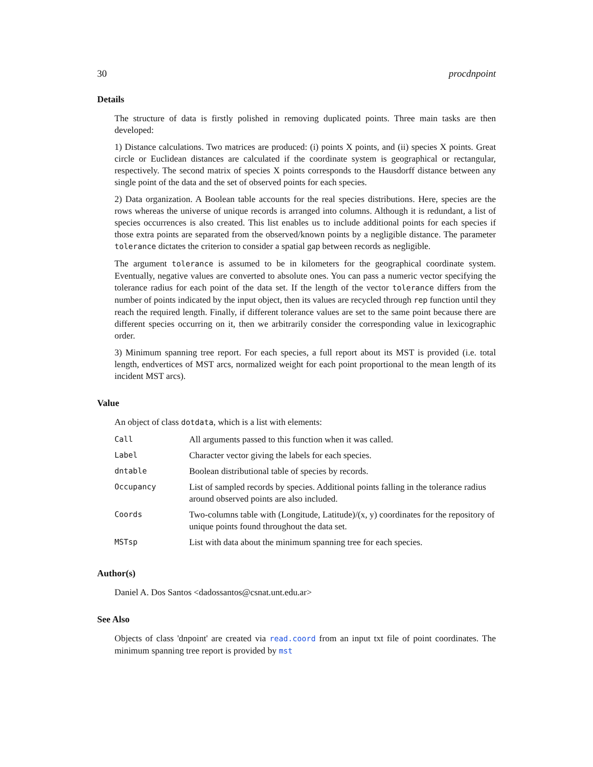30 procdnpoint
Details
The structure of data is firstly polished in removing duplicated points. Three main tasks are then developed:
1) Distance calculations. Two matrices are produced: (i) points X points, and (ii) species X points. Great circle or Euclidean distances are calculated if the coordinate system is geographical or rectangular, respectively. The second matrix of species X points corresponds to the Hausdorff distance between any single point of the data and the set of observed points for each species.
2) Data organization. A Boolean table accounts for the real species distributions. Here, species are the rows whereas the universe of unique records is arranged into columns. Although it is redundant, a list of species occurrences is also created. This list enables us to include additional points for each species if those extra points are separated from the observed/known points by a negligible distance. The parameter tolerance dictates the criterion to consider a spatial gap between records as negligible.
The argument tolerance is assumed to be in kilometers for the geographical coordinate system. Eventually, negative values are converted to absolute ones. You can pass a numeric vector specifying the tolerance radius for each point of the data set. If the length of the vector tolerance differs from the number of points indicated by the input object, then its values are recycled through rep function until they reach the required length. Finally, if different tolerance values are set to the same point because there are different species occurring on it, then we arbitrarily consider the corresponding value in lexicographic order.
3) Minimum spanning tree report. For each species, a full report about its MST is provided (i.e. total length, endvertices of MST arcs, normalized weight for each point proportional to the mean length of its incident MST arcs).
Value
An object of class dotdata, which is a list with elements:
| Call | All arguments passed to this function when it was called. |
| Label | Character vector giving the labels for each species. |
| dntable | Boolean distributional table of species by records. |
| Occupancy | List of sampled records by species. Additional points falling in the tolerance radius around observed points are also included. |
| Coords | Two-columns table with (Longitude, Latitude)/(x, y) coordinates for the repository of unique points found throughout the data set. |
| MSTsp | List with data about the minimum spanning tree for each species. |
Author(s)
Daniel A. Dos Santos <dadossantos@csnat.unt.edu.ar>
See Also
Objects of class 'dnpoint' are created via read.coord from an input txt file of point coordinates. The minimum spanning tree report is provided by mst